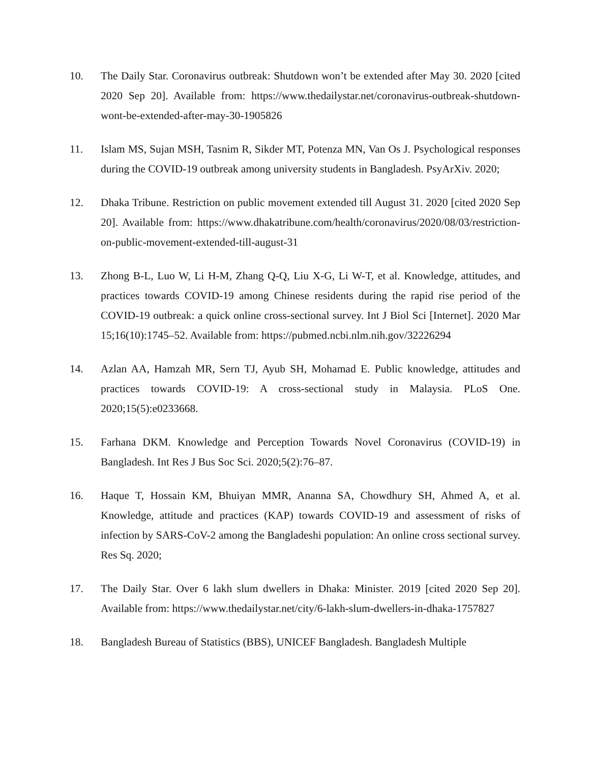10. The Daily Star. Coronavirus outbreak: Shutdown won’t be extended after May 30. 2020 [cited 2020 Sep 20]. Available from: https://www.thedailystar.net/coronavirus-outbreak-shutdown-wont-be-extended-after-may-30-1905826
11. Islam MS, Sujan MSH, Tasnim R, Sikder MT, Potenza MN, Van Os J. Psychological responses during the COVID-19 outbreak among university students in Bangladesh. PsyArXiv. 2020;
12. Dhaka Tribune. Restriction on public movement extended till August 31. 2020 [cited 2020 Sep 20]. Available from: https://www.dhakatribune.com/health/coronavirus/2020/08/03/restriction-on-public-movement-extended-till-august-31
13. Zhong B-L, Luo W, Li H-M, Zhang Q-Q, Liu X-G, Li W-T, et al. Knowledge, attitudes, and practices towards COVID-19 among Chinese residents during the rapid rise period of the COVID-19 outbreak: a quick online cross-sectional survey. Int J Biol Sci [Internet]. 2020 Mar 15;16(10):1745–52. Available from: https://pubmed.ncbi.nlm.nih.gov/32226294
14. Azlan AA, Hamzah MR, Sern TJ, Ayub SH, Mohamad E. Public knowledge, attitudes and practices towards COVID-19: A cross-sectional study in Malaysia. PLoS One. 2020;15(5):e0233668.
15. Farhana DKM. Knowledge and Perception Towards Novel Coronavirus (COVID-19) in Bangladesh. Int Res J Bus Soc Sci. 2020;5(2):76–87.
16. Haque T, Hossain KM, Bhuiyan MMR, Ananna SA, Chowdhury SH, Ahmed A, et al. Knowledge, attitude and practices (KAP) towards COVID-19 and assessment of risks of infection by SARS-CoV-2 among the Bangladeshi population: An online cross sectional survey. Res Sq. 2020;
17. The Daily Star. Over 6 lakh slum dwellers in Dhaka: Minister. 2019 [cited 2020 Sep 20]. Available from: https://www.thedailystar.net/city/6-lakh-slum-dwellers-in-dhaka-1757827
18. Bangladesh Bureau of Statistics (BBS), UNICEF Bangladesh. Bangladesh Multiple